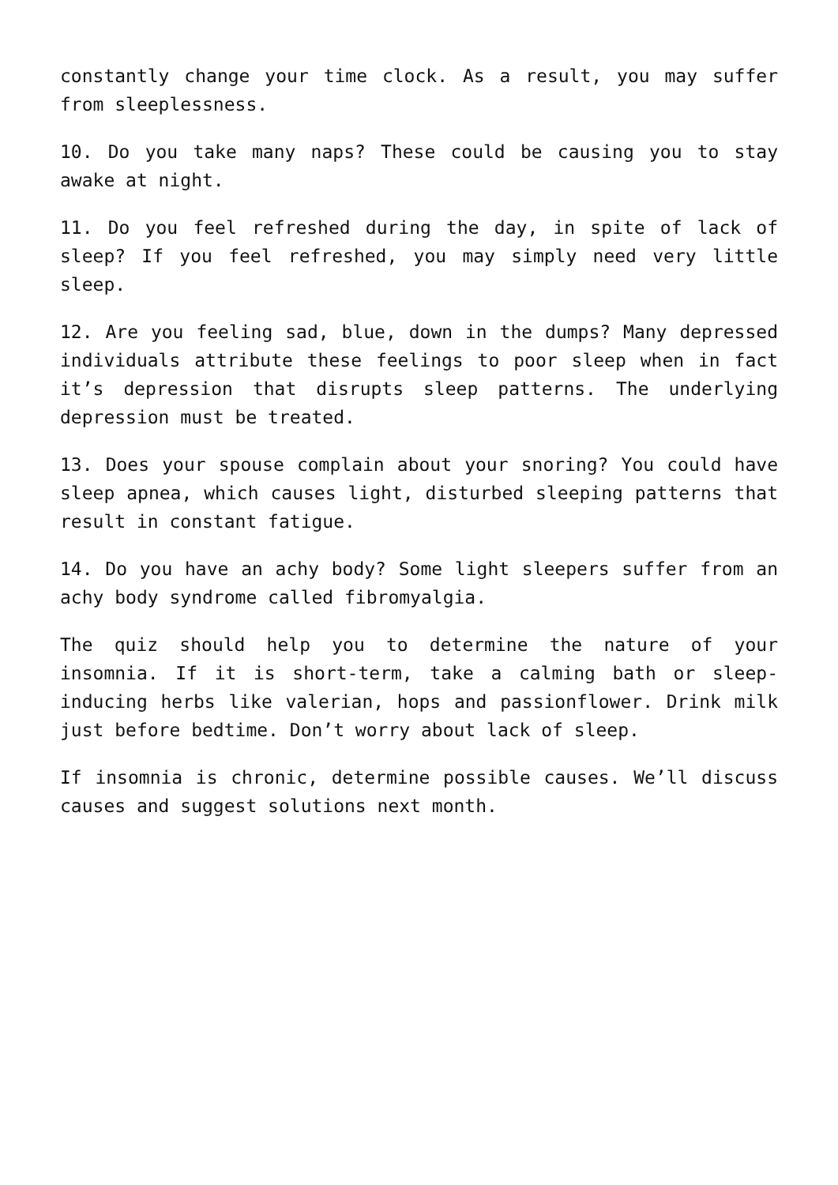constantly change your time clock. As a result, you may suffer from sleeplessness.
10. Do you take many naps? These could be causing you to stay awake at night.
11. Do you feel refreshed during the day, in spite of lack of sleep? If you feel refreshed, you may simply need very little sleep.
12. Are you feeling sad, blue, down in the dumps? Many depressed individuals attribute these feelings to poor sleep when in fact it’s depression that disrupts sleep patterns. The underlying depression must be treated.
13. Does your spouse complain about your snoring? You could have sleep apnea, which causes light, disturbed sleeping patterns that result in constant fatigue.
14. Do you have an achy body? Some light sleepers suffer from an achy body syndrome called fibromyalgia.
The quiz should help you to determine the nature of your insomnia. If it is short-term, take a calming bath or sleep-inducing herbs like valerian, hops and passionflower. Drink milk just before bedtime. Don’t worry about lack of sleep.
If insomnia is chronic, determine possible causes. We’ll discuss causes and suggest solutions next month.